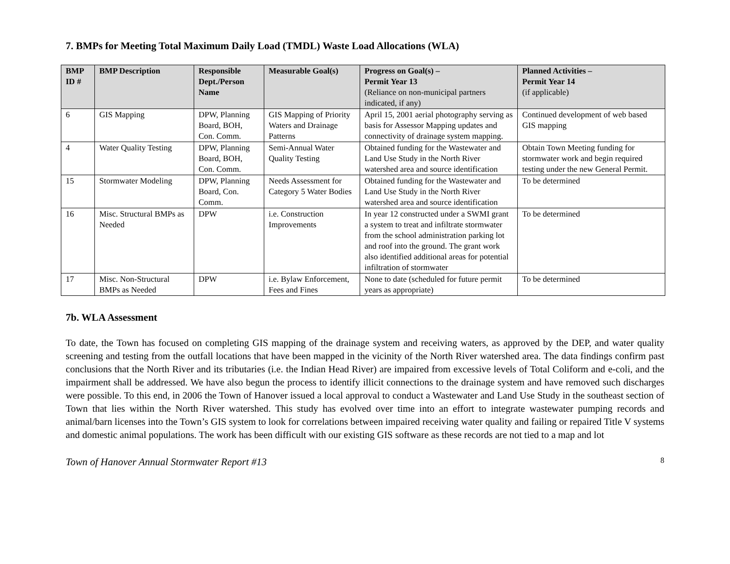7. BMPs for Meeting Total Maximum Daily Load (TMDL) Waste Load Allocations (WLA)
| BMP ID # | BMP Description | Responsible Dept./Person Name | Measurable Goal(s) | Progress on Goal(s) – Permit Year 13 (Reliance on non-municipal partners indicated, if any) | Planned Activities – Permit Year 14 (if applicable) |
| --- | --- | --- | --- | --- | --- |
| 6 | GIS Mapping | DPW, Planning Board, BOH, Con. Comm. | GIS Mapping of Priority Waters and Drainage Patterns | April 15, 2001 aerial photography serving as basis for Assessor Mapping updates and connectivity of drainage system mapping. | Continued development of web based GIS mapping |
| 4 | Water Quality Testing | DPW, Planning Board, BOH, Con. Comm. | Semi-Annual Water Quality Testing | Obtained funding for the Wastewater and Land Use Study in the North River watershed area and source identification | Obtain Town Meeting funding for stormwater work and begin required testing under the new General Permit. |
| 15 | Stormwater Modeling | DPW, Planning Board, Con. Comm. | Needs Assessment for Category 5 Water Bodies | Obtained funding for the Wastewater and Land Use Study in the North River watershed area and source identification | To be determined |
| 16 | Misc. Structural BMPs as Needed | DPW | i.e. Construction Improvements | In year 12 constructed under a SWMI grant a system to treat and infiltrate stormwater from the school administration parking lot and roof into the ground. The grant work also identified additional areas for potential infiltration of stormwater | To be determined |
| 17 | Misc. Non-Structural BMPs as Needed | DPW | i.e. Bylaw Enforcement, Fees and Fines | None to date (scheduled for future permit years as appropriate) | To be determined |
7b. WLA Assessment
To date, the Town has focused on completing GIS mapping of the drainage system and receiving waters, as approved by the DEP, and water quality screening and testing from the outfall locations that have been mapped in the vicinity of the North River watershed area. The data findings confirm past conclusions that the North River and its tributaries (i.e. the Indian Head River) are impaired from excessive levels of Total Coliform and e-coli, and the impairment shall be addressed. We have also begun the process to identify illicit connections to the drainage system and have removed such discharges were possible. To this end, in 2006 the Town of Hanover issued a local approval to conduct a Wastewater and Land Use Study in the southeast section of Town that lies within the North River watershed. This study has evolved over time into an effort to integrate wastewater pumping records and animal/barn licenses into the Town’s GIS system to look for correlations between impaired receiving water quality and failing or repaired Title V systems and domestic animal populations. The work has been difficult with our existing GIS software as these records are not tied to a map and lot
Town of Hanover Annual Stormwater Report #13 8